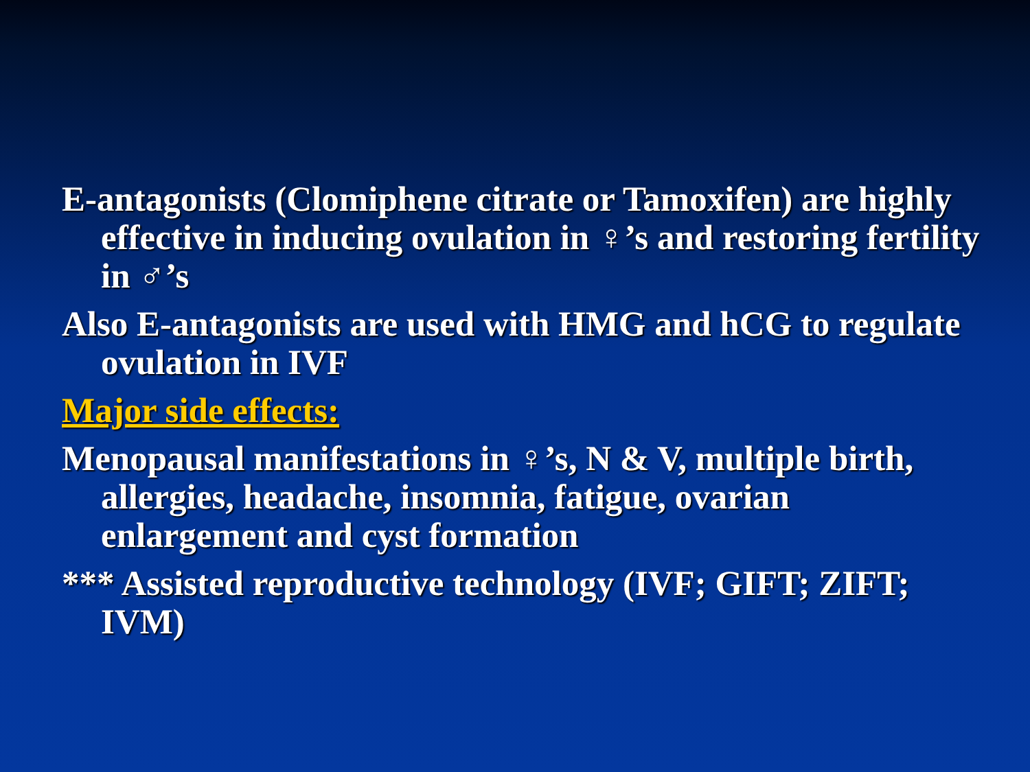E-antagonists (Clomiphene citrate or Tamoxifen) are highly effective in inducing ovulation in ♀’s and restoring fertility in ♂’s
Also E-antagonists are used with HMG and hCG to regulate ovulation in IVF
Major side effects:
Menopausal manifestations in ♀’s, N & V, multiple birth, allergies, headache, insomnia, fatigue, ovarian enlargement and cyst formation
*** Assisted reproductive technology (IVF; GIFT; ZIFT; IVM)